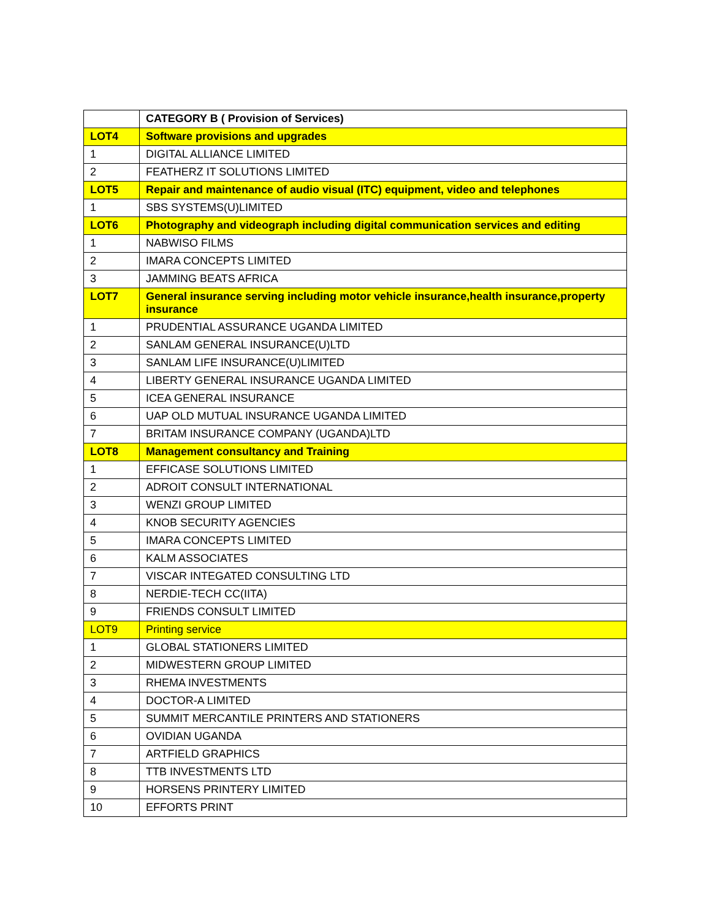| | CATEGORY B ( Provision of Services) |
| --- | --- |
| LOT4 | Software provisions and upgrades |
| 1 | DIGITAL ALLIANCE LIMITED |
| 2 | FEATHERZ IT SOLUTIONS LIMITED |
| LOT5 | Repair and maintenance of audio visual (ITC) equipment, video and telephones |
| 1 | SBS SYSTEMS(U)LIMITED |
| LOT6 | Photography and videograph including digital communication services and editing |
| 1 | NABWISO FILMS |
| 2 | IMARA CONCEPTS LIMITED |
| 3 | JAMMING BEATS AFRICA |
| LOT7 | General insurance serving including motor vehicle insurance,health insurance,property insurance |
| 1 | PRUDENTIAL ASSURANCE UGANDA LIMITED |
| 2 | SANLAM GENERAL INSURANCE(U)LTD |
| 3 | SANLAM LIFE INSURANCE(U)LIMITED |
| 4 | LIBERTY GENERAL INSURANCE UGANDA LIMITED |
| 5 | ICEA GENERAL INSURANCE |
| 6 | UAP OLD MUTUAL INSURANCE UGANDA LIMITED |
| 7 | BRITAM INSURANCE COMPANY (UGANDA)LTD |
| LOT8 | Management consultancy and Training |
| 1 | EFFICASE SOLUTIONS LIMITED |
| 2 | ADROIT CONSULT INTERNATIONAL |
| 3 | WENZI GROUP LIMITED |
| 4 | KNOB SECURITY AGENCIES |
| 5 | IMARA CONCEPTS LIMITED |
| 6 | KALM ASSOCIATES |
| 7 | VISCAR INTEGATED CONSULTING LTD |
| 8 | NERDIE-TECH CC(IITA) |
| 9 | FRIENDS CONSULT LIMITED |
| LOT9 | Printing service |
| 1 | GLOBAL STATIONERS LIMITED |
| 2 | MIDWESTERN GROUP LIMITED |
| 3 | RHEMA INVESTMENTS |
| 4 | DOCTOR-A LIMITED |
| 5 | SUMMIT MERCANTILE PRINTERS AND STATIONERS |
| 6 | OVIDIAN UGANDA |
| 7 | ARTFIELD GRAPHICS |
| 8 | TTB INVESTMENTS LTD |
| 9 | HORSENS PRINTERY LIMITED |
| 10 | EFFORTS PRINT |